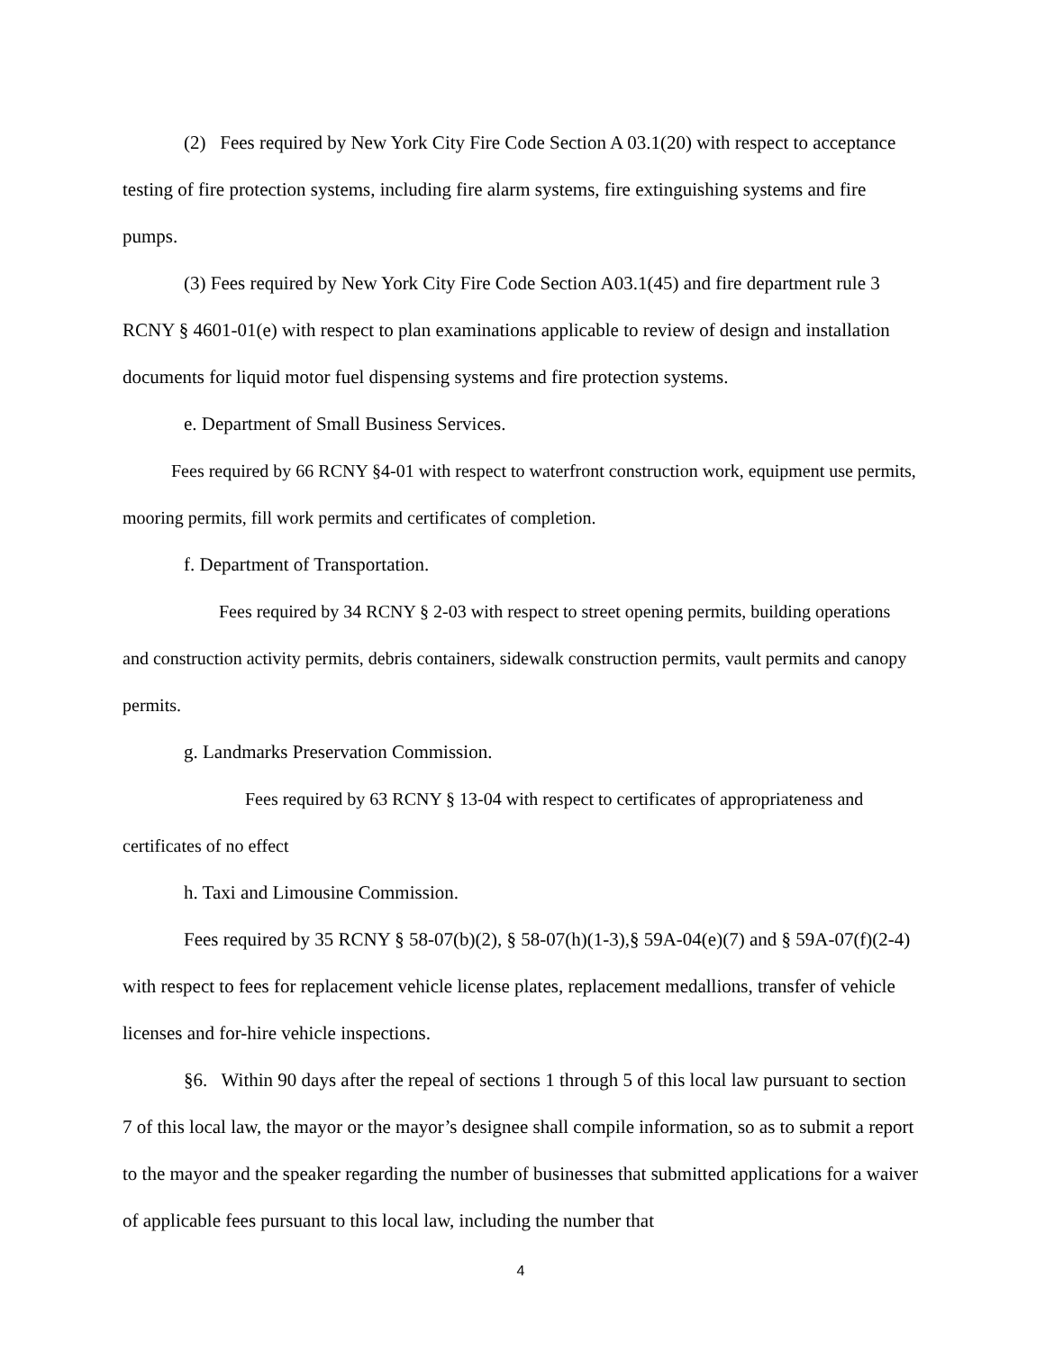(2) Fees required by New York City Fire Code Section A 03.1(20) with respect to acceptance testing of fire protection systems, including fire alarm systems, fire extinguishing systems and fire pumps.
(3) Fees required by New York City Fire Code Section A03.1(45) and fire department rule 3 RCNY § 4601-01(e) with respect to plan examinations applicable to review of design and installation documents for liquid motor fuel dispensing systems and fire protection systems.
e. Department of Small Business Services.
Fees required by 66 RCNY §4-01 with respect to waterfront construction work, equipment use permits, mooring permits, fill work permits and certificates of completion.
f. Department of Transportation.
Fees required by 34 RCNY § 2-03 with respect to street opening permits, building operations and construction activity permits, debris containers, sidewalk construction permits, vault permits and canopy permits.
g. Landmarks Preservation Commission.
Fees required by 63 RCNY § 13-04 with respect to certificates of appropriateness and certificates of no effect
h. Taxi and Limousine Commission.
Fees required by 35 RCNY § 58-07(b)(2), § 58-07(h)(1-3),§ 59A-04(e)(7) and § 59A-07(f)(2-4) with respect to fees for replacement vehicle license plates, replacement medallions, transfer of vehicle licenses and for-hire vehicle inspections.
§6. Within 90 days after the repeal of sections 1 through 5 of this local law pursuant to section 7 of this local law, the mayor or the mayor’s designee shall compile information, so as to submit a report to the mayor and the speaker regarding the number of businesses that submitted applications for a waiver of applicable fees pursuant to this local law, including the number that
4